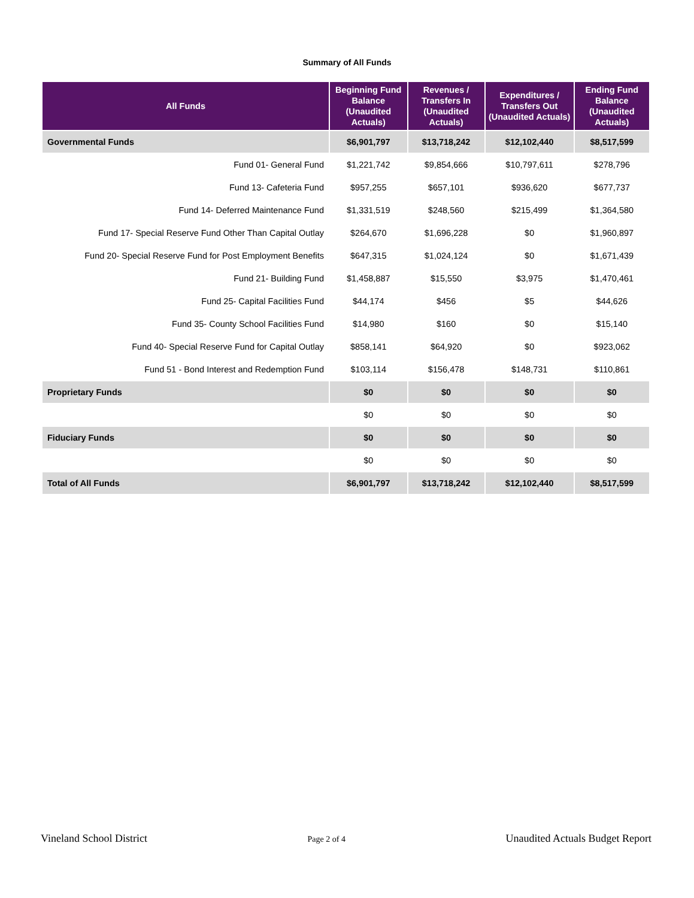Summary of All Funds
| All Funds | Beginning Fund Balance (Unaudited Actuals) | Revenues / Transfers In (Unaudited Actuals) | Expenditures / Transfers Out (Unaudited Actuals) | Ending Fund Balance (Unaudited Actuals) |
| --- | --- | --- | --- | --- |
| Governmental Funds | $6,901,797 | $13,718,242 | $12,102,440 | $8,517,599 |
| Fund 01- General Fund | $1,221,742 | $9,854,666 | $10,797,611 | $278,796 |
| Fund 13- Cafeteria Fund | $957,255 | $657,101 | $936,620 | $677,737 |
| Fund 14- Deferred Maintenance Fund | $1,331,519 | $248,560 | $215,499 | $1,364,580 |
| Fund 17- Special Reserve Fund Other Than Capital Outlay | $264,670 | $1,696,228 | $0 | $1,960,897 |
| Fund 20- Special Reserve Fund for Post Employment Benefits | $647,315 | $1,024,124 | $0 | $1,671,439 |
| Fund 21- Building Fund | $1,458,887 | $15,550 | $3,975 | $1,470,461 |
| Fund 25- Capital Facilities Fund | $44,174 | $456 | $5 | $44,626 |
| Fund 35- County School Facilities Fund | $14,980 | $160 | $0 | $15,140 |
| Fund 40- Special Reserve Fund for Capital Outlay | $858,141 | $64,920 | $0 | $923,062 |
| Fund 51 - Bond Interest and Redemption Fund | $103,114 | $156,478 | $148,731 | $110,861 |
| Proprietary Funds | $0 | $0 | $0 | $0 |
| | $0 | $0 | $0 | $0 |
| Fiduciary Funds | $0 | $0 | $0 | $0 |
| | $0 | $0 | $0 | $0 |
| Total of All Funds | $6,901,797 | $13,718,242 | $12,102,440 | $8,517,599 |
Vineland School District Page 2 of 4 Unaudited Actuals Budget Report